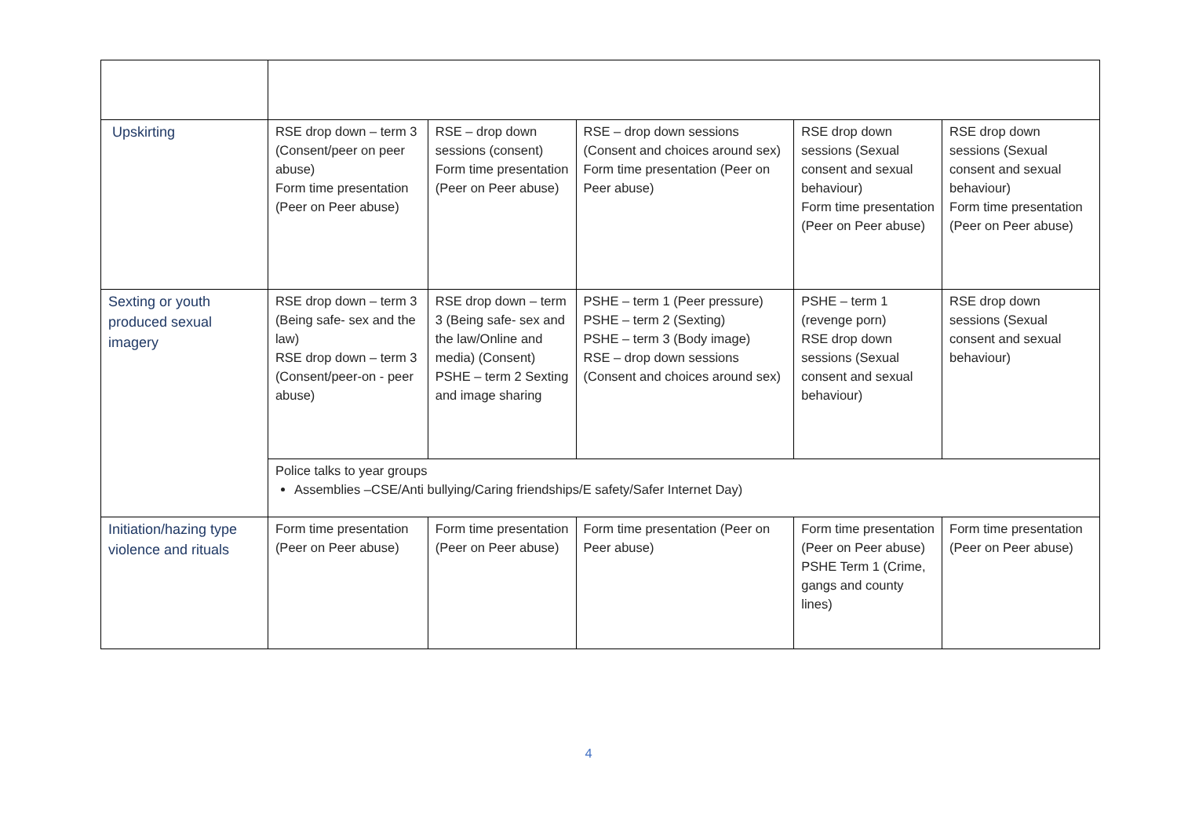| Upskirting | RSE drop down – term 3 (Consent/peer on peer abuse) Form time presentation (Peer on Peer abuse) | RSE – drop down sessions (consent) Form time presentation (Peer on Peer abuse) | RSE – drop down sessions (Consent and choices around sex) Form time presentation (Peer on Peer abuse) | RSE drop down sessions (Sexual consent and sexual behaviour) Form time presentation (Peer on Peer abuse) | RSE drop down sessions (Sexual consent and sexual behaviour) Form time presentation (Peer on Peer abuse) |
| Sexting or youth produced sexual imagery | RSE drop down – term 3 (Being safe- sex and the law) RSE drop down – term 3 (Consent/peer-on - peer abuse) | RSE drop down – term 3 (Being safe- sex and the law/Online and media) (Consent) PSHE – term 2 Sexting and image sharing | PSHE – term 1 (Peer pressure) PSHE – term 2 (Sexting) PSHE – term 3 (Body image) RSE – drop down sessions (Consent and choices around sex) | PSHE – term 1 (revenge porn) RSE drop down sessions (Sexual consent and sexual behaviour) | RSE drop down sessions (Sexual consent and sexual behaviour) |
| | Police talks to year groups Assemblies –CSE/Anti bullying/Caring friendships/E safety/Safer Internet Day) | | | | |
| Initiation/hazing type violence and rituals | Form time presentation (Peer on Peer abuse) | Form time presentation (Peer on Peer abuse) | Form time presentation (Peer on Peer abuse) | Form time presentation (Peer on Peer abuse) PSHE Term 1 (Crime, gangs and county lines) | Form time presentation (Peer on Peer abuse) |
4